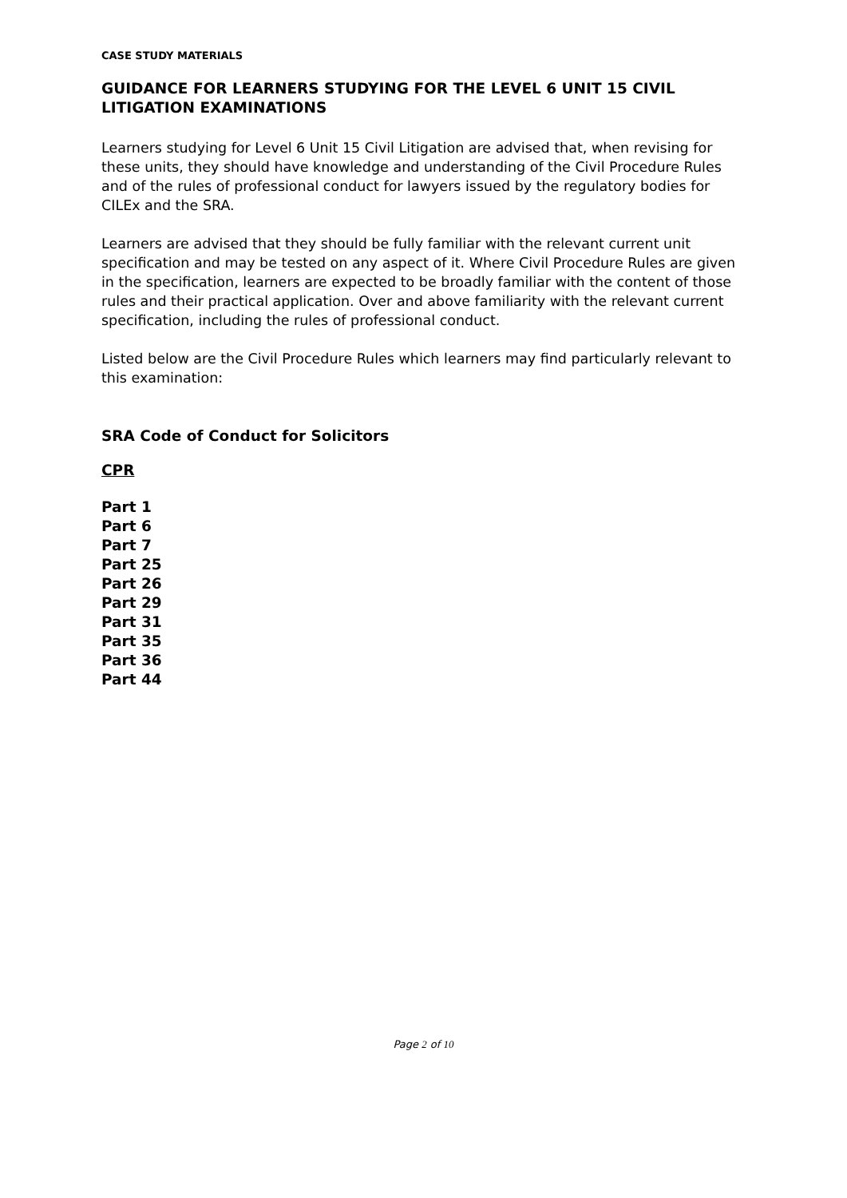CASE STUDY MATERIALS
GUIDANCE FOR LEARNERS STUDYING FOR THE LEVEL 6 UNIT 15 CIVIL LITIGATION EXAMINATIONS
Learners studying for Level 6 Unit 15 Civil Litigation are advised that, when revising for these units, they should have knowledge and understanding of the Civil Procedure Rules and of the rules of professional conduct for lawyers issued by the regulatory bodies for CILEx and the SRA.
Learners are advised that they should be fully familiar with the relevant current unit specification and may be tested on any aspect of it. Where Civil Procedure Rules are given in the specification, learners are expected to be broadly familiar with the content of those rules and their practical application. Over and above familiarity with the relevant current specification, including the rules of professional conduct.
Listed below are the Civil Procedure Rules which learners may find particularly relevant to this examination:
SRA Code of Conduct for Solicitors
CPR
Part 1
Part 6
Part 7
Part 25
Part 26
Part 29
Part 31
Part 35
Part 36
Part 44
Page 2 of 10